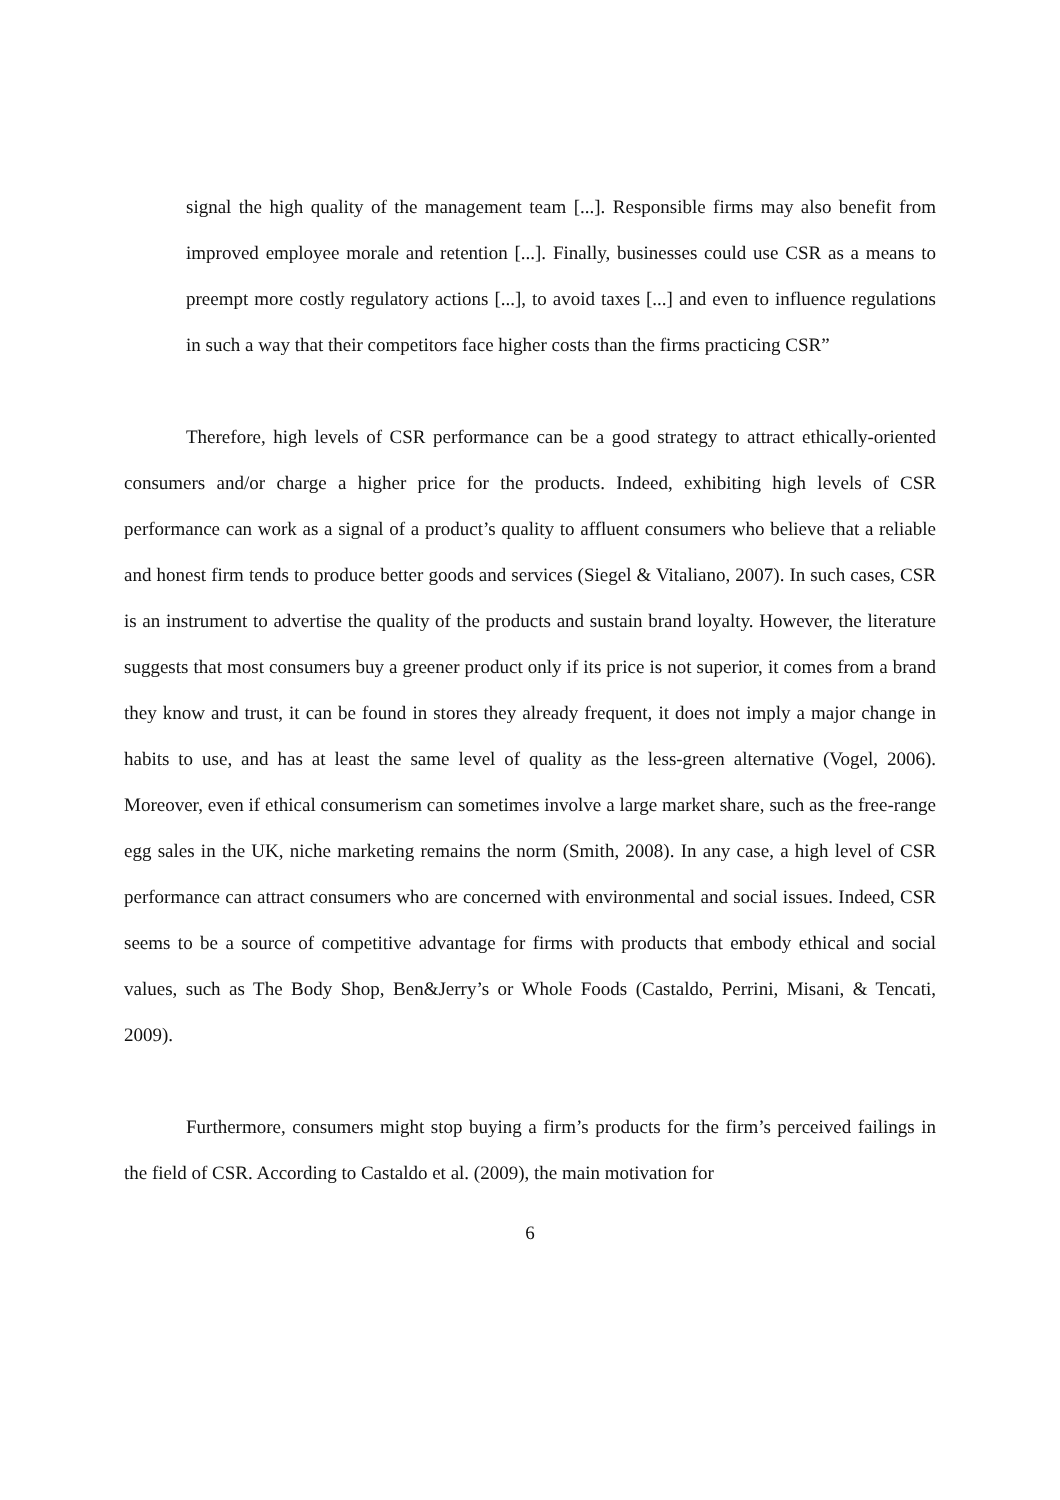signal the high quality of the management team [...]. Responsible firms may also benefit from improved employee morale and retention [...]. Finally, businesses could use CSR as a means to preempt more costly regulatory actions [...], to avoid taxes [...] and even to influence regulations in such a way that their competitors face higher costs than the firms practicing CSR”
Therefore, high levels of CSR performance can be a good strategy to attract ethically-oriented consumers and/or charge a higher price for the products. Indeed, exhibiting high levels of CSR performance can work as a signal of a product’s quality to affluent consumers who believe that a reliable and honest firm tends to produce better goods and services (Siegel & Vitaliano, 2007). In such cases, CSR is an instrument to advertise the quality of the products and sustain brand loyalty. However, the literature suggests that most consumers buy a greener product only if its price is not superior, it comes from a brand they know and trust, it can be found in stores they already frequent, it does not imply a major change in habits to use, and has at least the same level of quality as the less-green alternative (Vogel, 2006). Moreover, even if ethical consumerism can sometimes involve a large market share, such as the free-range egg sales in the UK, niche marketing remains the norm (Smith, 2008). In any case, a high level of CSR performance can attract consumers who are concerned with environmental and social issues. Indeed, CSR seems to be a source of competitive advantage for firms with products that embody ethical and social values, such as The Body Shop, Ben&Jerry’s or Whole Foods (Castaldo, Perrini, Misani, & Tencati, 2009).
Furthermore, consumers might stop buying a firm’s products for the firm’s perceived failings in the field of CSR. According to Castaldo et al. (2009), the main motivation for
6